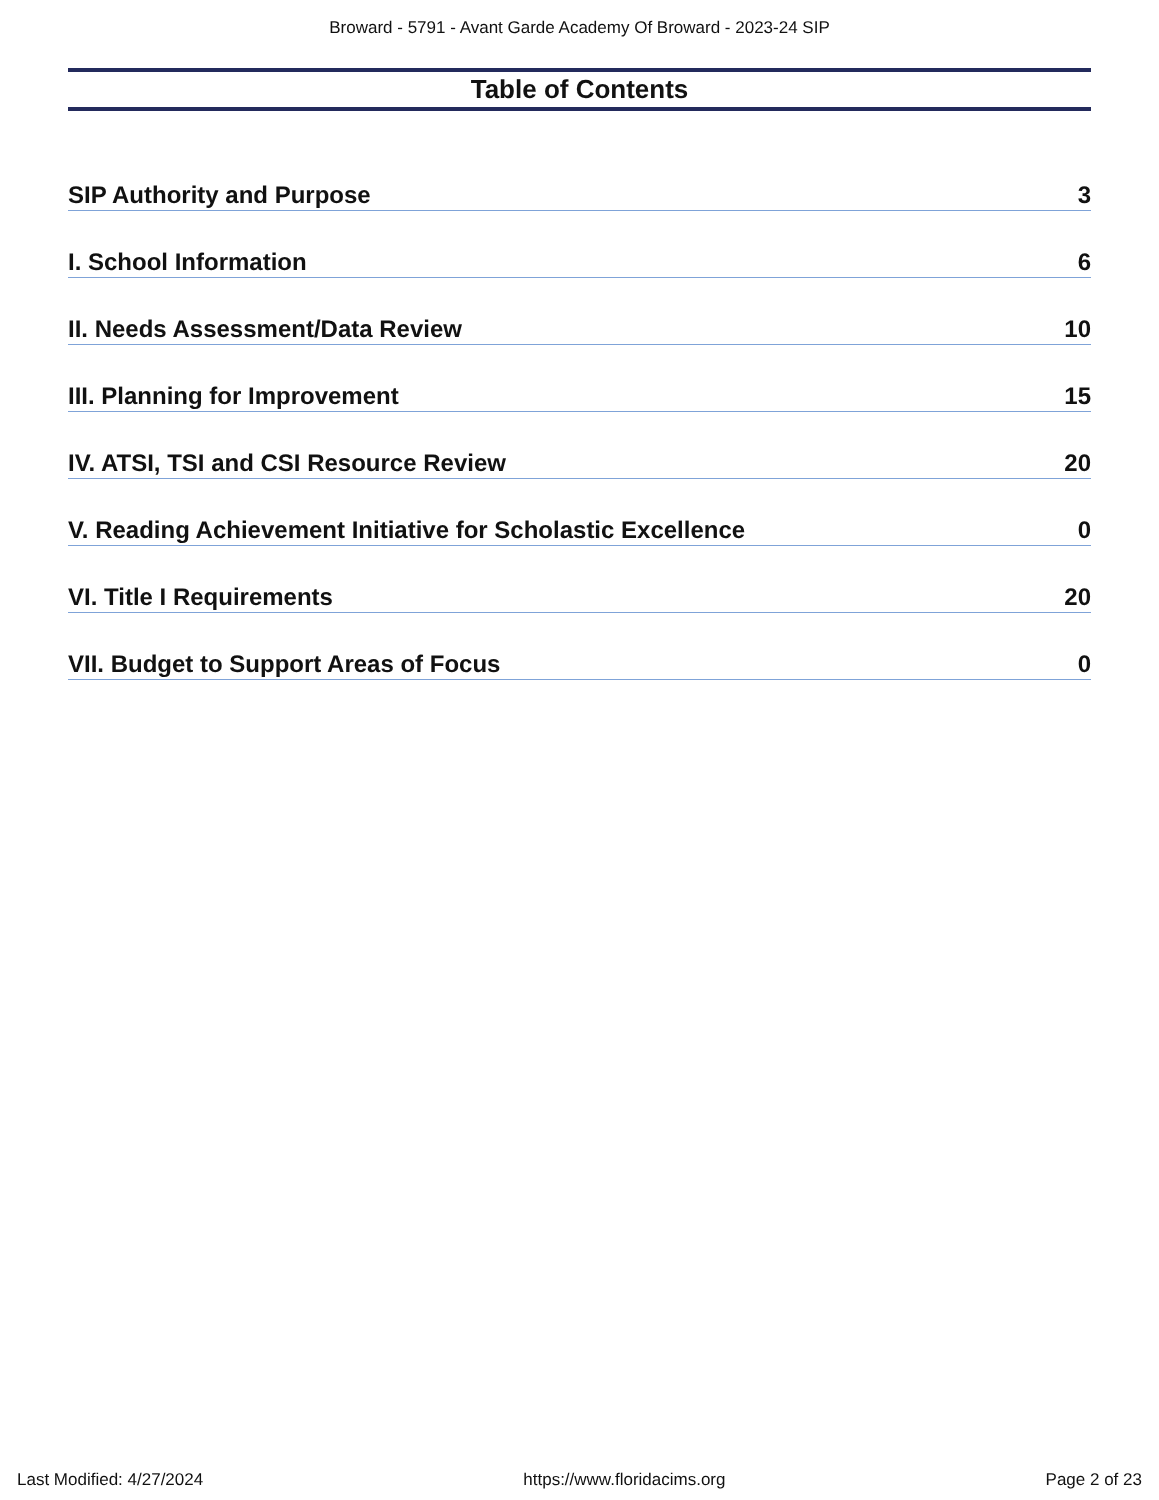Broward - 5791 - Avant Garde Academy Of Broward - 2023-24 SIP
Table of Contents
SIP Authority and Purpose 3
I. School Information 6
II. Needs Assessment/Data Review 10
III. Planning for Improvement 15
IV. ATSI, TSI and CSI Resource Review 20
V. Reading Achievement Initiative for Scholastic Excellence 0
VI. Title I Requirements 20
VII. Budget to Support Areas of Focus 0
Last Modified: 4/27/2024 https://www.floridacims.org Page 2 of 23